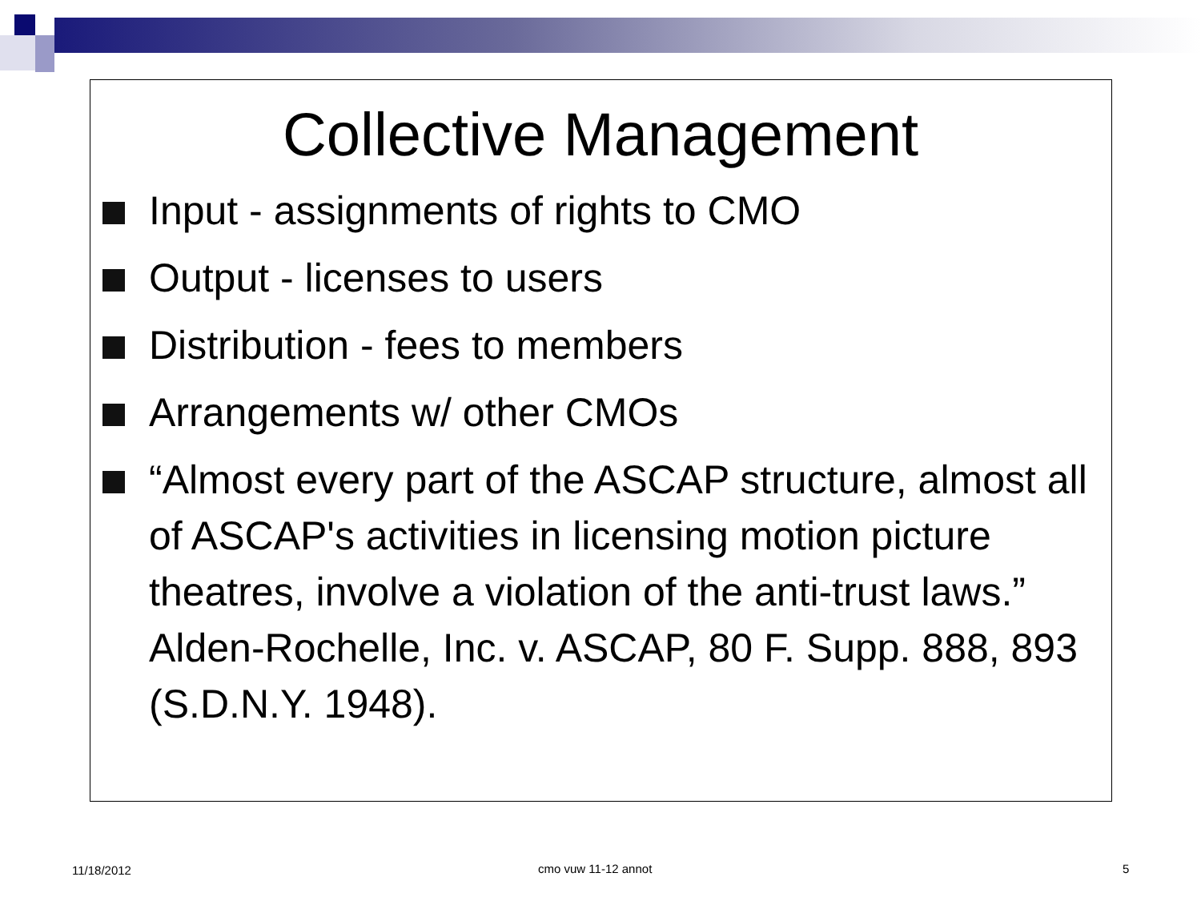Collective Management
Input - assignments of rights to CMO
Output - licenses to users
Distribution - fees to members
Arrangements w/ other CMOs
“Almost every part of the ASCAP structure, almost all of ASCAP's activities in licensing motion picture theatres, involve a violation of the anti-trust laws.” Alden-Rochelle, Inc. v. ASCAP, 80 F. Supp. 888, 893 (S.D.N.Y. 1948).
11/18/2012 cmo vuw 11-12 annot 5